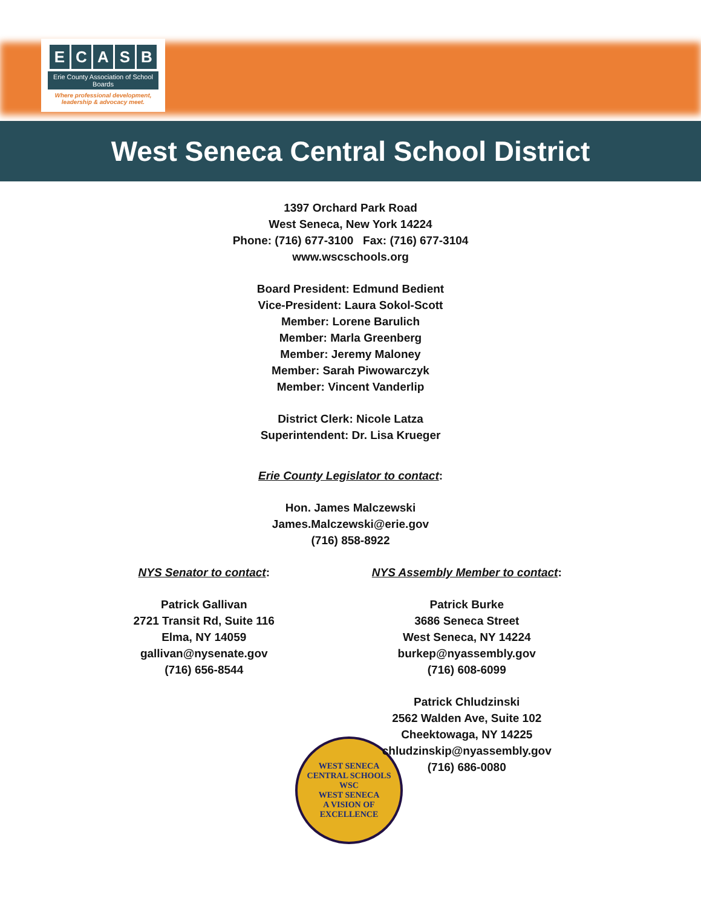ECASB
Erie County Association of School Boards
Where professional development,
leadership & advocacy meet.
West Seneca Central School District
1397 Orchard Park Road
West Seneca, New York 14224
Phone: (716) 677-3100 Fax: (716) 677-3104
www.wscschools.org
Board President: Edmund Bedient
Vice-President: Laura Sokol-Scott
Member: Lorene Barulich
Member: Marla Greenberg
Member: Jeremy Maloney
Member: Sarah Piwowarczyk
Member: Vincent Vanderlip
District Clerk: Nicole Latza
Superintendent: Dr. Lisa Krueger
Erie County Legislator to contact:
Hon. James Malczewski
James.Malczewski@erie.gov
(716) 858-8922
NYS Senator to contact:
Patrick Gallivan
2721 Transit Rd, Suite 116
Elma, NY 14059
gallivan@nysenate.gov
(716) 656-8544
NYS Assembly Member to contact:
Patrick Burke
3686 Seneca Street
West Seneca, NY 14224
burkep@nyassembly.gov
(716) 608-6099
Patrick Chludzinski
2562 Walden Ave, Suite 102
Cheektowaga, NY 14225
chludzinskip@nyassembly.gov
(716) 686-0080
WEST SENECA CENTRAL SCHOOLS
WSC
WEST SENECA
A VISION OF EXCELLENCE